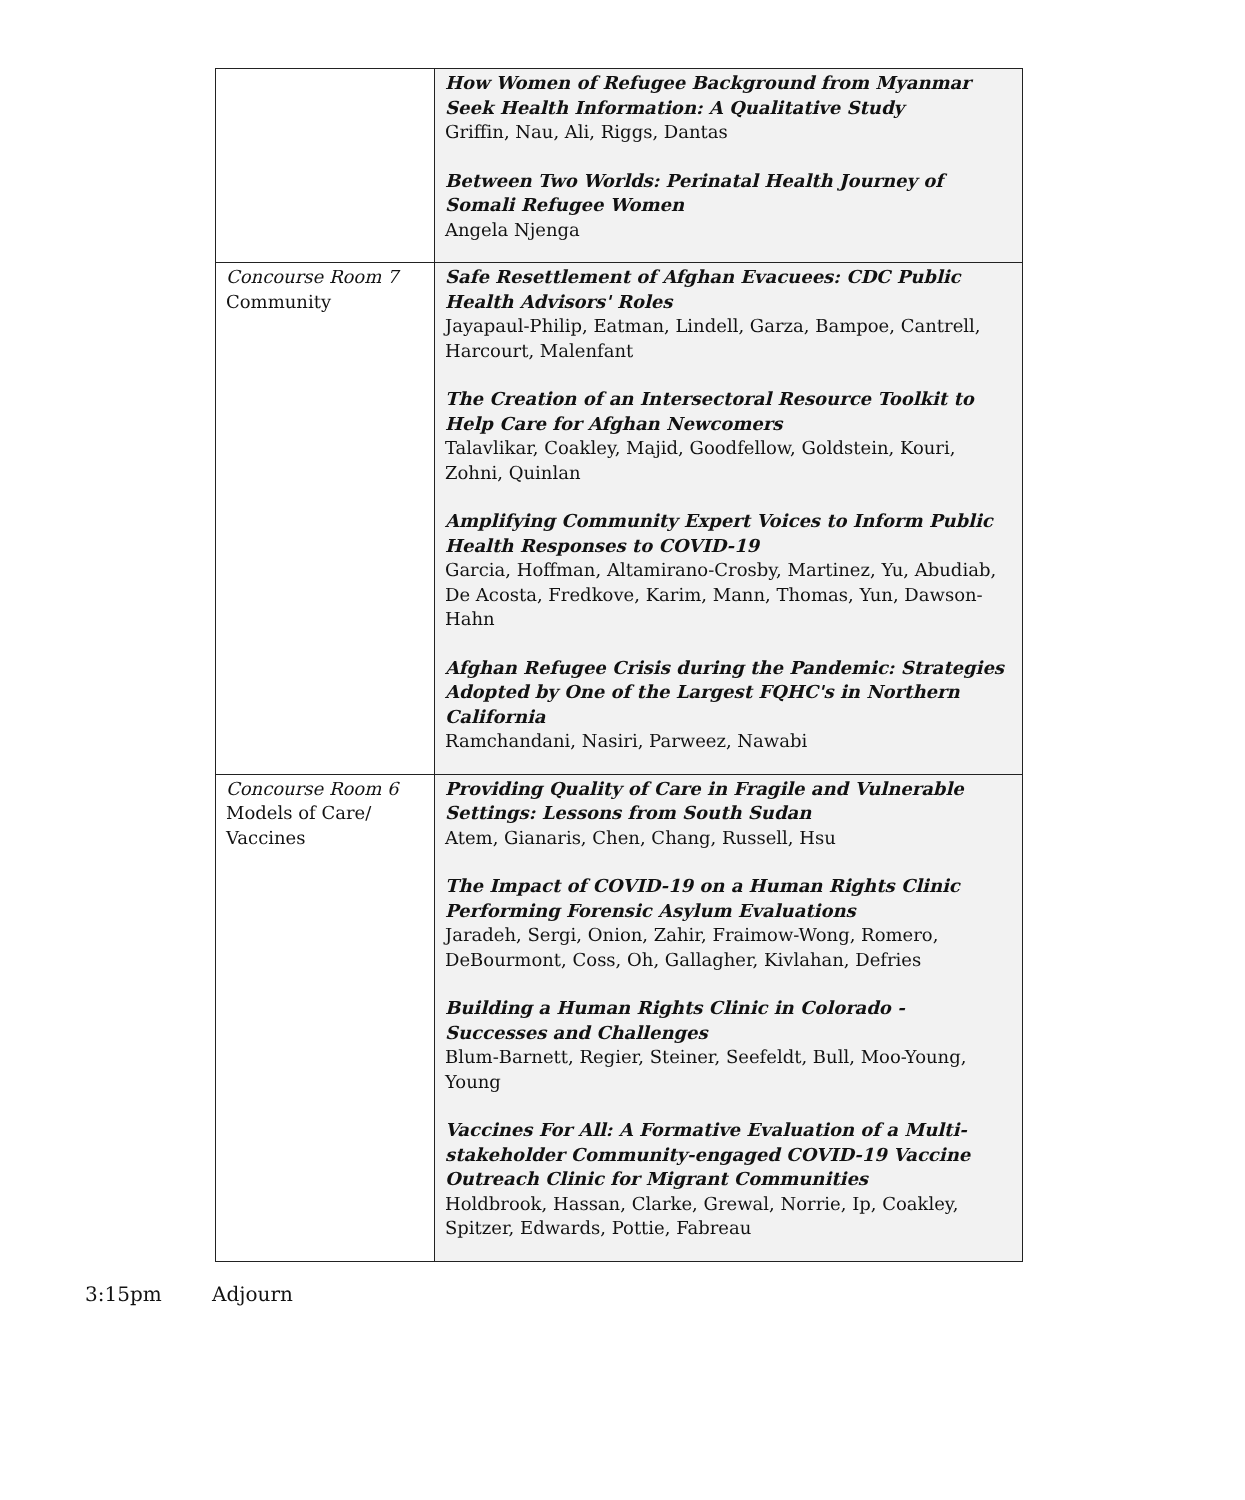| | How Women of Refugee Background from Myanmar Seek Health Information: A Qualitative Study Griffin, Nau, Ali, Riggs, Dantas Between Two Worlds: Perinatal Health Journey of Somali Refugee Women Angela Njenga |
| Concourse Room 7 Community | Safe Resettlement of Afghan Evacuees: CDC Public Health Advisors' Roles Jayapaul-Philip, Eatman, Lindell, Garza, Bampoe, Cantrell, Harcourt, Malenfant The Creation of an Intersectoral Resource Toolkit to Help Care for Afghan Newcomers Talavlikar, Coakley, Majid, Goodfellow, Goldstein, Kouri, Zohni, Quinlan Amplifying Community Expert Voices to Inform Public Health Responses to COVID-19 Garcia, Hoffman, Altamirano-Crosby, Martinez, Yu, Abudiab, De Acosta, Fredkove, Karim, Mann, Thomas, Yun, Dawson-Hahn Afghan Refugee Crisis during the Pandemic: Strategies Adopted by One of the Largest FQHC's in Northern California Ramchandani, Nasiri, Parweez, Nawabi |
| Concourse Room 6 Models of Care/ Vaccines | Providing Quality of Care in Fragile and Vulnerable Settings: Lessons from South Sudan Atem, Gianaris, Chen, Chang, Russell, Hsu The Impact of COVID-19 on a Human Rights Clinic Performing Forensic Asylum Evaluations Jaradeh, Sergi, Onion, Zahir, Fraimow-Wong, Romero, DeBourmont, Coss, Oh, Gallagher, Kivlahan, Defries Building a Human Rights Clinic in Colorado - Successes and Challenges Blum-Barnett, Regier, Steiner, Seefeldt, Bull, Moo-Young, Young Vaccines For All: A Formative Evaluation of a Multi-stakeholder Community-engaged COVID-19 Vaccine Outreach Clinic for Migrant Communities Holdbrook, Hassan, Clarke, Grewal, Norrie, Ip, Coakley, Spitzer, Edwards, Pottie, Fabreau |
3:15pm Adjourn